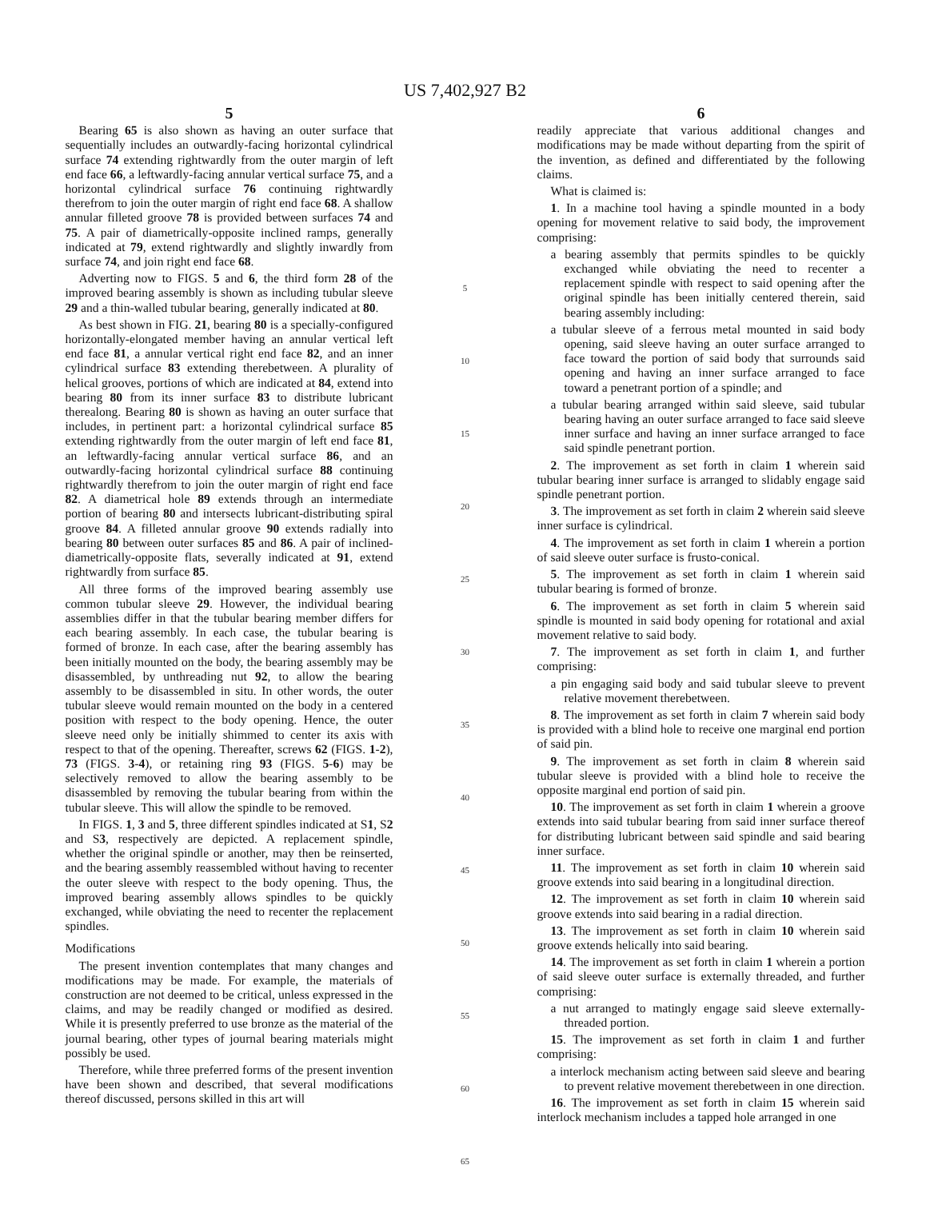US 7,402,927 B2
5
Bearing 65 is also shown as having an outer surface that sequentially includes an outwardly-facing horizontal cylindrical surface 74 extending rightwardly from the outer margin of left end face 66, a leftwardly-facing annular vertical surface 75, and a horizontal cylindrical surface 76 continuing rightwardly therefrom to join the outer margin of right end face 68. A shallow annular filleted groove 78 is provided between surfaces 74 and 75. A pair of diametrically-opposite inclined ramps, generally indicated at 79, extend rightwardly and slightly inwardly from surface 74, and join right end face 68.
Adverting now to FIGS. 5 and 6, the third form 28 of the improved bearing assembly is shown as including tubular sleeve 29 and a thin-walled tubular bearing, generally indicated at 80.
As best shown in FIG. 21, bearing 80 is a specially-configured horizontally-elongated member having an annular vertical left end face 81, a annular vertical right end face 82, and an inner cylindrical surface 83 extending therebetween. A plurality of helical grooves, portions of which are indicated at 84, extend into bearing 80 from its inner surface 83 to distribute lubricant therealong. Bearing 80 is shown as having an outer surface that includes, in pertinent part: a horizontal cylindrical surface 85 extending rightwardly from the outer margin of left end face 81, an leftwardly-facing annular vertical surface 86, and an outwardly-facing horizontal cylindrical surface 88 continuing rightwardly therefrom to join the outer margin of right end face 82. A diametrical hole 89 extends through an intermediate portion of bearing 80 and intersects lubricant-distributing spiral groove 84. A filleted annular groove 90 extends radially into bearing 80 between outer surfaces 85 and 86. A pair of inclined-diametrically-opposite flats, severally indicated at 91, extend rightwardly from surface 85.
All three forms of the improved bearing assembly use common tubular sleeve 29. However, the individual bearing assemblies differ in that the tubular bearing member differs for each bearing assembly. In each case, the tubular bearing is formed of bronze. In each case, after the bearing assembly has been initially mounted on the body, the bearing assembly may be disassembled, by unthreading nut 92, to allow the bearing assembly to be disassembled in situ. In other words, the outer tubular sleeve would remain mounted on the body in a centered position with respect to the body opening. Hence, the outer sleeve need only be initially shimmed to center its axis with respect to that of the opening. Thereafter, screws 62 (FIGS. 1-2), 73 (FIGS. 3-4), or retaining ring 93 (FIGS. 5-6) may be selectively removed to allow the bearing assembly to be disassembled by removing the tubular bearing from within the tubular sleeve. This will allow the spindle to be removed.
In FIGS. 1, 3 and 5, three different spindles indicated at S1, S2 and S3, respectively are depicted. A replacement spindle, whether the original spindle or another, may then be reinserted, and the bearing assembly reassembled without having to recenter the outer sleeve with respect to the body opening. Thus, the improved bearing assembly allows spindles to be quickly exchanged, while obviating the need to recenter the replacement spindles.
Modifications
The present invention contemplates that many changes and modifications may be made. For example, the materials of construction are not deemed to be critical, unless expressed in the claims, and may be readily changed or modified as desired. While it is presently preferred to use bronze as the material of the journal bearing, other types of journal bearing materials might possibly be used.
Therefore, while three preferred forms of the present invention have been shown and described, that several modifications thereof discussed, persons skilled in this art will
5
10
15
20
25
30
35
40
45
50
55
60
65
6
readily appreciate that various additional changes and modifications may be made without departing from the spirit of the invention, as defined and differentiated by the following claims.
What is claimed is:
1. In a machine tool having a spindle mounted in a body opening for movement relative to said body, the improvement comprising:
a bearing assembly that permits spindles to be quickly exchanged while obviating the need to recenter a replacement spindle with respect to said opening after the original spindle has been initially centered therein, said bearing assembly including:
a tubular sleeve of a ferrous metal mounted in said body opening, said sleeve having an outer surface arranged to face toward the portion of said body that surrounds said opening and having an inner surface arranged to face toward a penetrant portion of a spindle; and
a tubular bearing arranged within said sleeve, said tubular bearing having an outer surface arranged to face said sleeve inner surface and having an inner surface arranged to face said spindle penetrant portion.
2. The improvement as set forth in claim 1 wherein said tubular bearing inner surface is arranged to slidably engage said spindle penetrant portion.
3. The improvement as set forth in claim 2 wherein said sleeve inner surface is cylindrical.
4. The improvement as set forth in claim 1 wherein a portion of said sleeve outer surface is frusto-conical.
5. The improvement as set forth in claim 1 wherein said tubular bearing is formed of bronze.
6. The improvement as set forth in claim 5 wherein said spindle is mounted in said body opening for rotational and axial movement relative to said body.
7. The improvement as set forth in claim 1, and further comprising:
a pin engaging said body and said tubular sleeve to prevent relative movement therebetween.
8. The improvement as set forth in claim 7 wherein said body is provided with a blind hole to receive one marginal end portion of said pin.
9. The improvement as set forth in claim 8 wherein said tubular sleeve is provided with a blind hole to receive the opposite marginal end portion of said pin.
10. The improvement as set forth in claim 1 wherein a groove extends into said tubular bearing from said inner surface thereof for distributing lubricant between said spindle and said bearing inner surface.
11. The improvement as set forth in claim 10 wherein said groove extends into said bearing in a longitudinal direction.
12. The improvement as set forth in claim 10 wherein said groove extends into said bearing in a radial direction.
13. The improvement as set forth in claim 10 wherein said groove extends helically into said bearing.
14. The improvement as set forth in claim 1 wherein a portion of said sleeve outer surface is externally threaded, and further comprising:
a nut arranged to matingly engage said sleeve externally-threaded portion.
15. The improvement as set forth in claim 1 and further comprising:
a interlock mechanism acting between said sleeve and bearing to prevent relative movement therebetween in one direction.
16. The improvement as set forth in claim 15 wherein said interlock mechanism includes a tapped hole arranged in one